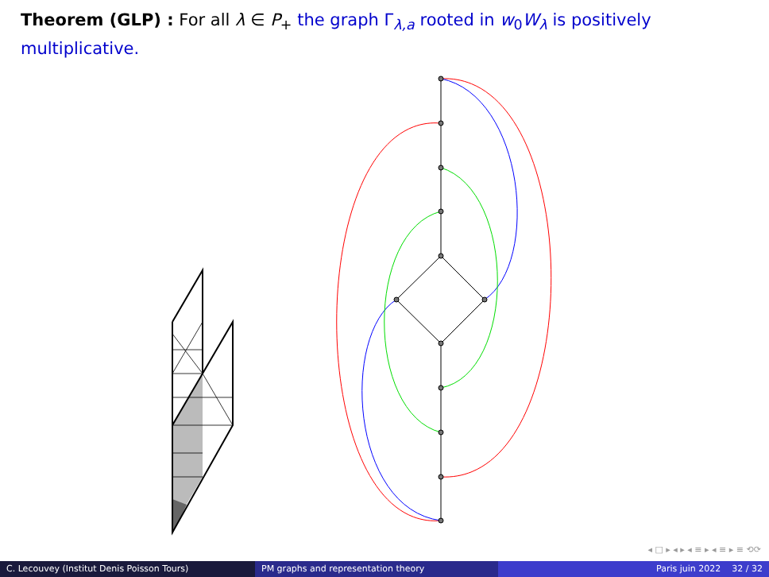Theorem (GLP) : For all λ ∈ P<sub>+</sub> the graph Γ<sub>λ,a</sub> rooted in w<sub>0</sub>W<sub>λ</sub> is positively multiplicative.
◂ □ ▸ ◂ ▸ ◂ ≡ ▸ ◂ ≡ ▸ ≡ ⟲⟳
C. Lecouvey (Institut Denis Poisson Tours) PM graphs and representation theory Paris juin 2022 32 / 32